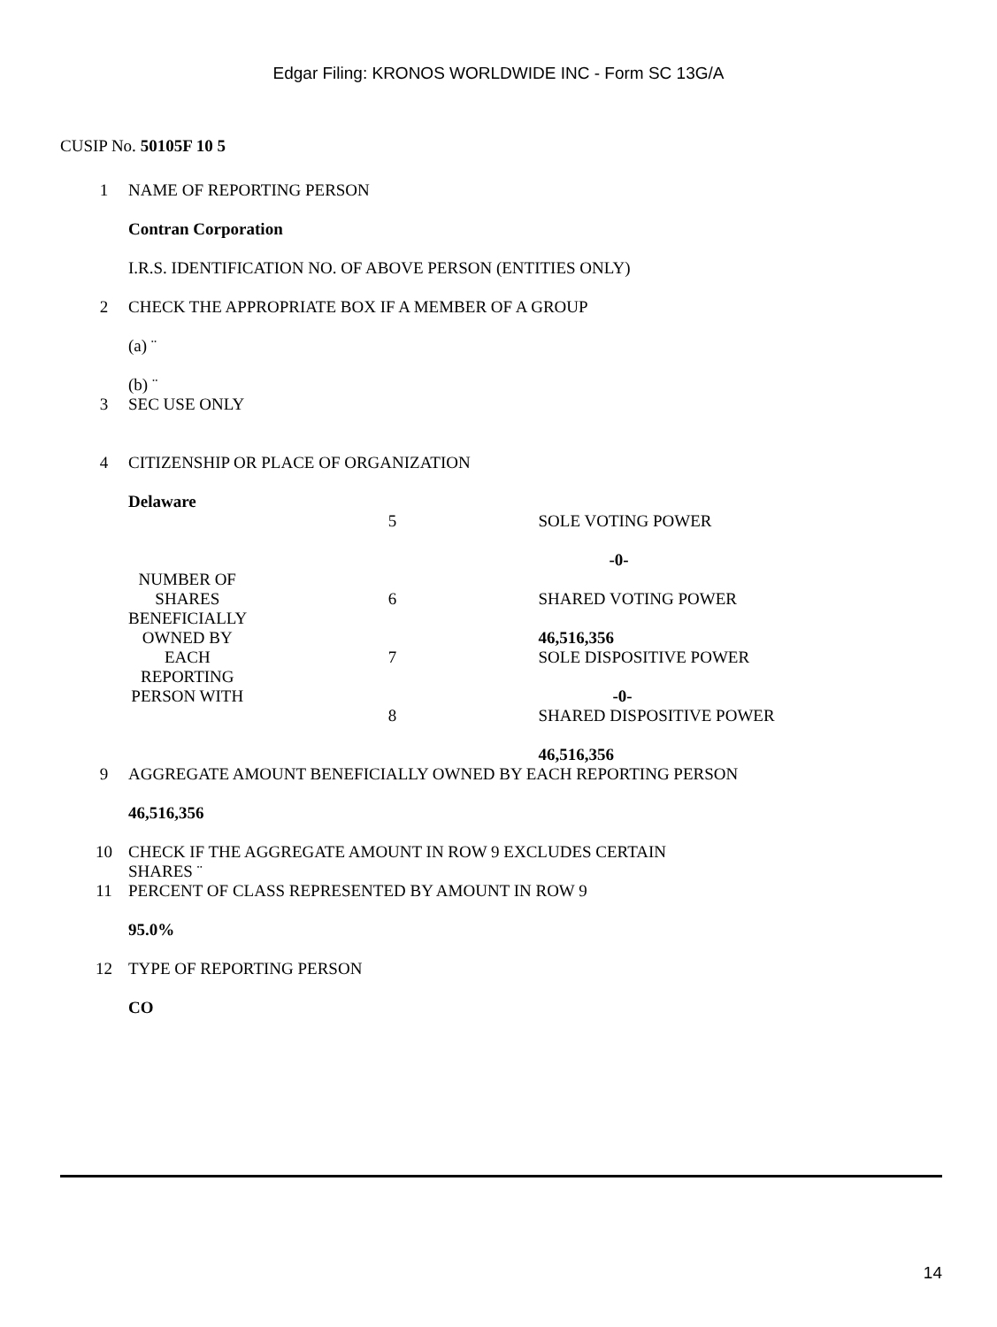Edgar Filing: KRONOS WORLDWIDE INC - Form SC 13G/A
CUSIP No. 50105F 10 5
| 1 | NAME OF REPORTING PERSON Contran Corporation I.R.S. IDENTIFICATION NO. OF ABOVE PERSON (ENTITIES ONLY) |
| 2 | CHECK THE APPROPRIATE BOX IF A MEMBER OF A GROUP (a) ¨ (b) ¨ |
| 3 | SEC USE ONLY |
| 4 | CITIZENSHIP OR PLACE OF ORGANIZATION Delaware |
| NUMBER OF SHARES BENEFICIALLY OWNED BY EACH REPORTING PERSON WITH | 5 | SOLE VOTING POWER -0- |
| | 6 | SHARED VOTING POWER 46,516,356 |
| | 7 | SOLE DISPOSITIVE POWER -0- |
| | 8 | SHARED DISPOSITIVE POWER 46,516,356 |
| 9 | AGGREGATE AMOUNT BENEFICIALLY OWNED BY EACH REPORTING PERSON 46,516,356 |
| 10 | CHECK IF THE AGGREGATE AMOUNT IN ROW 9 EXCLUDES CERTAIN SHARES ¨ |
| 11 | PERCENT OF CLASS REPRESENTED BY AMOUNT IN ROW 9 95.0% |
| 12 | TYPE OF REPORTING PERSON CO |
14